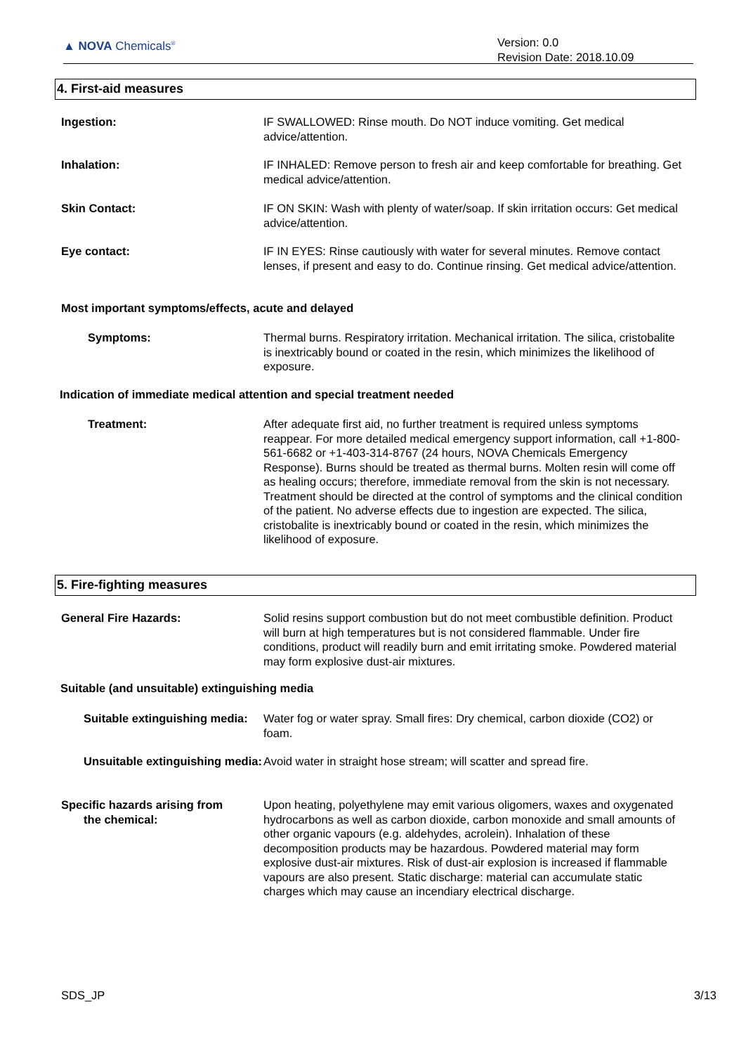▲ NOVA Chemicals<sup>®</sup>
Version: 0.0
Revision Date: 2018.10.09
4. First-aid measures
Ingestion: IF SWALLOWED: Rinse mouth. Do NOT induce vomiting. Get medical advice/attention.
Inhalation: IF INHALED: Remove person to fresh air and keep comfortable for breathing. Get medical advice/attention.
Skin Contact: IF ON SKIN: Wash with plenty of water/soap. If skin irritation occurs: Get medical advice/attention.
Eye contact: IF IN EYES: Rinse cautiously with water for several minutes. Remove contact lenses, if present and easy to do. Continue rinsing. Get medical advice/attention.
Most important symptoms/effects, acute and delayed
Symptoms: Thermal burns. Respiratory irritation. Mechanical irritation. The silica, cristobalite is inextricably bound or coated in the resin, which minimizes the likelihood of exposure.
Indication of immediate medical attention and special treatment needed
Treatment: After adequate first aid, no further treatment is required unless symptoms reappear. For more detailed medical emergency support information, call +1-800-561-6682 or +1-403-314-8767 (24 hours, NOVA Chemicals Emergency Response). Burns should be treated as thermal burns. Molten resin will come off as healing occurs; therefore, immediate removal from the skin is not necessary. Treatment should be directed at the control of symptoms and the clinical condition of the patient. No adverse effects due to ingestion are expected. The silica, cristobalite is inextricably bound or coated in the resin, which minimizes the likelihood of exposure.
5. Fire-fighting measures
General Fire Hazards: Solid resins support combustion but do not meet combustible definition. Product will burn at high temperatures but is not considered flammable. Under fire conditions, product will readily burn and emit irritating smoke. Powdered material may form explosive dust-air mixtures.
Suitable (and unsuitable) extinguishing media
Suitable extinguishing media:
Water fog or water spray. Small fires: Dry chemical, carbon dioxide (CO2) or foam.
Unsuitable extinguishing media:
Avoid water in straight hose stream; will scatter and spread fire.
Specific hazards arising from
the chemical:
Upon heating, polyethylene may emit various oligomers, waxes and oxygenated hydrocarbons as well as carbon dioxide, carbon monoxide and small amounts of other organic vapours (e.g. aldehydes, acrolein). Inhalation of these decomposition products may be hazardous. Powdered material may form explosive dust-air mixtures. Risk of dust-air explosion is increased if flammable vapours are also present. Static discharge: material can accumulate static charges which may cause an incendiary electrical discharge.
SDS_JP 3/13